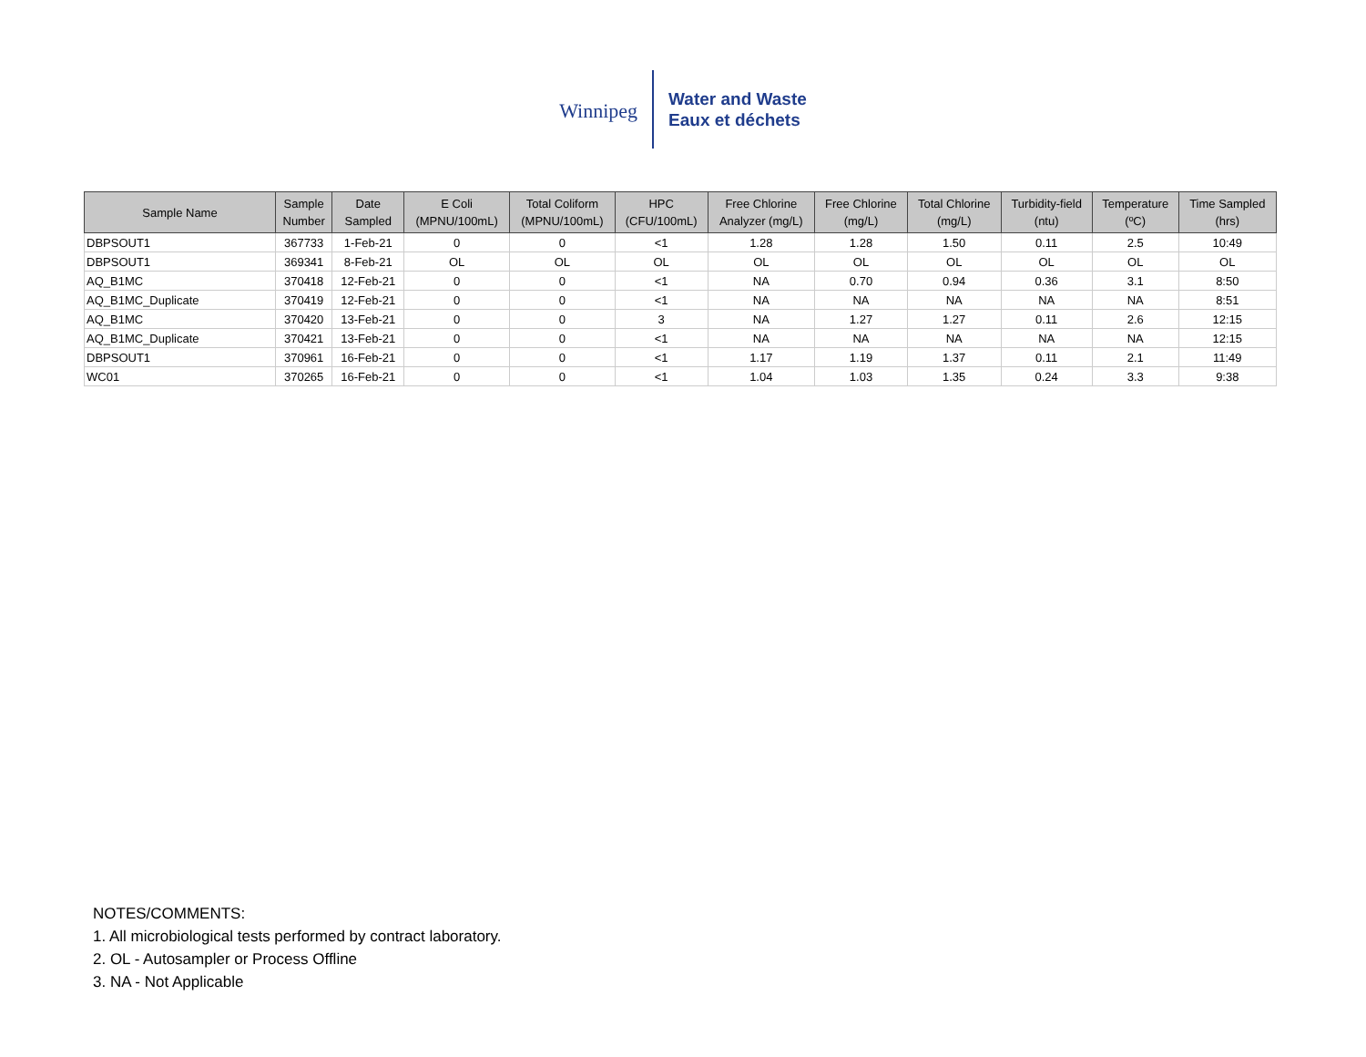Winnipeg
Water and Waste
Eaux et déchets
| Sample Name | Sample Number | Date Sampled | E Coli (MPNU/100mL) | Total Coliform (MPNU/100mL) | HPC (CFU/100mL) | Free Chlorine Analyzer (mg/L) | Free Chlorine (mg/L) | Total Chlorine (mg/L) | Turbidity-field (ntu) | Temperature (ºC) | Time Sampled (hrs) |
| --- | --- | --- | --- | --- | --- | --- | --- | --- | --- | --- | --- |
| DBPSOUT1 | 367733 | 1-Feb-21 | 0 | 0 | <1 | 1.28 | 1.28 | 1.50 | 0.11 | 2.5 | 10:49 |
| DBPSOUT1 | 369341 | 8-Feb-21 | OL | OL | OL | OL | OL | OL | OL | OL | OL |
| AQ_B1MC | 370418 | 12-Feb-21 | 0 | 0 | <1 | NA | 0.70 | 0.94 | 0.36 | 3.1 | 8:50 |
| AQ_B1MC_Duplicate | 370419 | 12-Feb-21 | 0 | 0 | <1 | NA | NA | NA | NA | NA | 8:51 |
| AQ_B1MC | 370420 | 13-Feb-21 | 0 | 0 | 3 | NA | 1.27 | 1.27 | 0.11 | 2.6 | 12:15 |
| AQ_B1MC_Duplicate | 370421 | 13-Feb-21 | 0 | 0 | <1 | NA | NA | NA | NA | NA | 12:15 |
| DBPSOUT1 | 370961 | 16-Feb-21 | 0 | 0 | <1 | 1.17 | 1.19 | 1.37 | 0.11 | 2.1 | 11:49 |
| WC01 | 370265 | 16-Feb-21 | 0 | 0 | <1 | 1.04 | 1.03 | 1.35 | 0.24 | 3.3 | 9:38 |
NOTES/COMMENTS:
1. All microbiological tests performed by contract laboratory.
2. OL - Autosampler or Process Offline
3. NA - Not Applicable